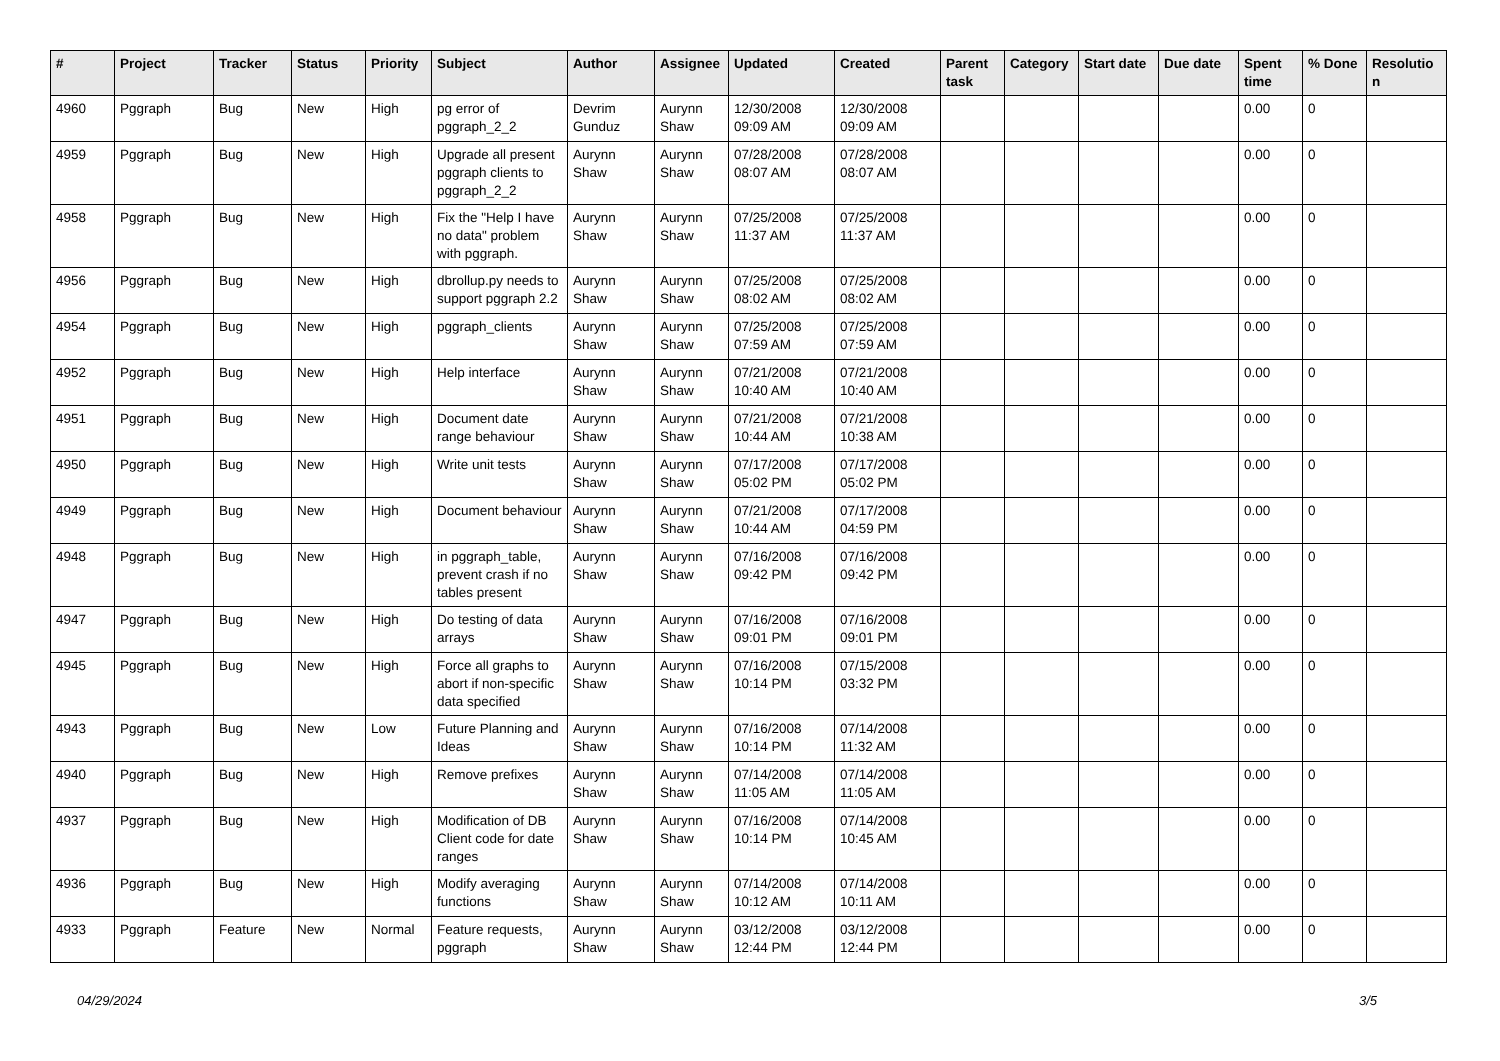| # | Project | Tracker | Status | Priority | Subject | Author | Assignee | Updated | Created | Parent task | Category | Start date | Due date | Spent time | % Done | Resolutio n |
| --- | --- | --- | --- | --- | --- | --- | --- | --- | --- | --- | --- | --- | --- | --- | --- | --- |
| 4960 | Pggraph | Bug | New | High | pg error of pggraph_2_2 | Devrim Gunduz | Aurynn Shaw | 12/30/2008 09:09 AM | 12/30/2008 09:09 AM | | | | | 0.00 | 0 | |
| 4959 | Pggraph | Bug | New | High | Upgrade all present pggraph clients to pggraph_2_2 | Aurynn Shaw | Aurynn Shaw | 07/28/2008 08:07 AM | 07/28/2008 08:07 AM | | | | | 0.00 | 0 | |
| 4958 | Pggraph | Bug | New | High | Fix the "Help I have no data" problem with pggraph. | Aurynn Shaw | Aurynn Shaw | 07/25/2008 11:37 AM | 07/25/2008 11:37 AM | | | | | 0.00 | 0 | |
| 4956 | Pggraph | Bug | New | High | dbrollup.py needs to support pggraph 2.2 | Aurynn Shaw | Aurynn Shaw | 07/25/2008 08:02 AM | 07/25/2008 08:02 AM | | | | | 0.00 | 0 | |
| 4954 | Pggraph | Bug | New | High | pggraph_clients | Aurynn Shaw | Aurynn Shaw | 07/25/2008 07:59 AM | 07/25/2008 07:59 AM | | | | | 0.00 | 0 | |
| 4952 | Pggraph | Bug | New | High | Help interface | Aurynn Shaw | Aurynn Shaw | 07/21/2008 10:40 AM | 07/21/2008 10:40 AM | | | | | 0.00 | 0 | |
| 4951 | Pggraph | Bug | New | High | Document date range behaviour | Aurynn Shaw | Aurynn Shaw | 07/21/2008 10:44 AM | 07/21/2008 10:38 AM | | | | | 0.00 | 0 | |
| 4950 | Pggraph | Bug | New | High | Write unit tests | Aurynn Shaw | Aurynn Shaw | 07/17/2008 05:02 PM | 07/17/2008 05:02 PM | | | | | 0.00 | 0 | |
| 4949 | Pggraph | Bug | New | High | Document behaviour | Aurynn Shaw | Aurynn Shaw | 07/21/2008 10:44 AM | 07/17/2008 04:59 PM | | | | | 0.00 | 0 | |
| 4948 | Pggraph | Bug | New | High | in pggraph_table, prevent crash if no tables present | Aurynn Shaw | Aurynn Shaw | 07/16/2008 09:42 PM | 07/16/2008 09:42 PM | | | | | 0.00 | 0 | |
| 4947 | Pggraph | Bug | New | High | Do testing of data arrays | Aurynn Shaw | Aurynn Shaw | 07/16/2008 09:01 PM | 07/16/2008 09:01 PM | | | | | 0.00 | 0 | |
| 4945 | Pggraph | Bug | New | High | Force all graphs to abort if non-specific data specified | Aurynn Shaw | Aurynn Shaw | 07/16/2008 10:14 PM | 07/15/2008 03:32 PM | | | | | 0.00 | 0 | |
| 4943 | Pggraph | Bug | New | Low | Future Planning and Ideas | Aurynn Shaw | Aurynn Shaw | 07/16/2008 10:14 PM | 07/14/2008 11:32 AM | | | | | 0.00 | 0 | |
| 4940 | Pggraph | Bug | New | High | Remove prefixes | Aurynn Shaw | Aurynn Shaw | 07/14/2008 11:05 AM | 07/14/2008 11:05 AM | | | | | 0.00 | 0 | |
| 4937 | Pggraph | Bug | New | High | Modification of DB Client code for date ranges | Aurynn Shaw | Aurynn Shaw | 07/16/2008 10:14 PM | 07/14/2008 10:45 AM | | | | | 0.00 | 0 | |
| 4936 | Pggraph | Bug | New | High | Modify averaging functions | Aurynn Shaw | Aurynn Shaw | 07/14/2008 10:12 AM | 07/14/2008 10:11 AM | | | | | 0.00 | 0 | |
| 4933 | Pggraph | Feature | New | Normal | Feature requests, pggraph | Aurynn Shaw | Aurynn Shaw | 03/12/2008 12:44 PM | 03/12/2008 12:44 PM | | | | | 0.00 | 0 | |
04/29/2024 3/5